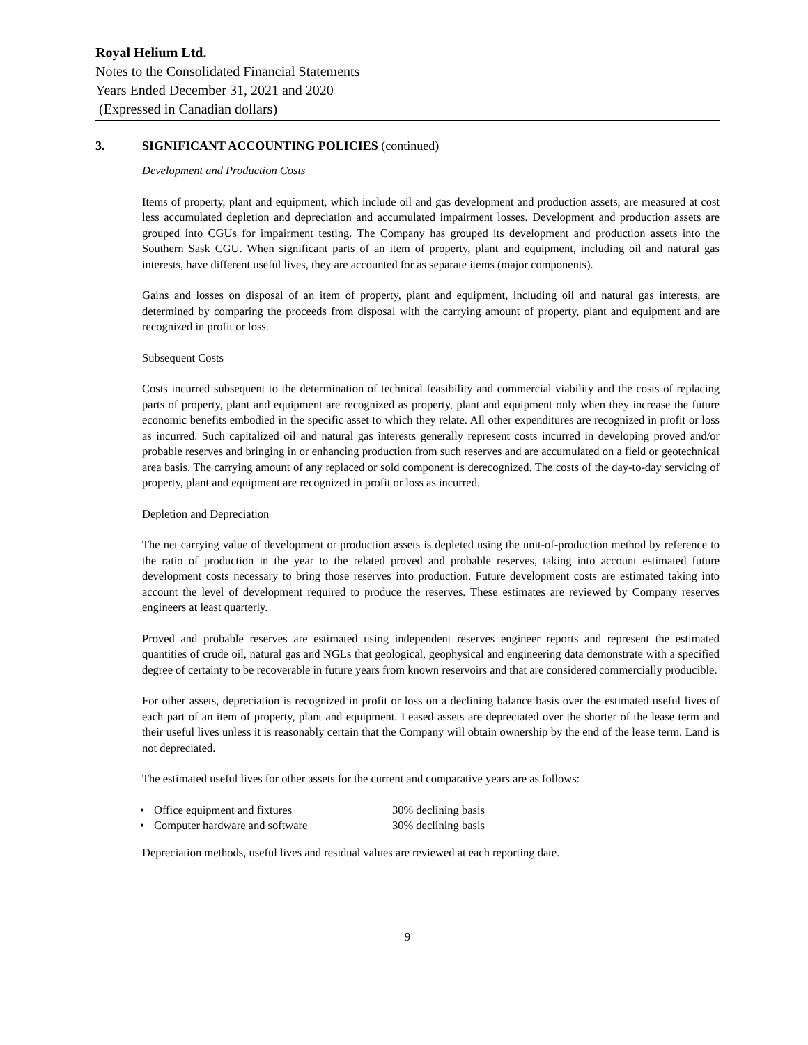Royal Helium Ltd.
Notes to the Consolidated Financial Statements
Years Ended December 31, 2021 and 2020
(Expressed in Canadian dollars)
3. SIGNIFICANT ACCOUNTING POLICIES (continued)
Development and Production Costs
Items of property, plant and equipment, which include oil and gas development and production assets, are measured at cost less accumulated depletion and depreciation and accumulated impairment losses. Development and production assets are grouped into CGUs for impairment testing. The Company has grouped its development and production assets into the Southern Sask CGU. When significant parts of an item of property, plant and equipment, including oil and natural gas interests, have different useful lives, they are accounted for as separate items (major components).
Gains and losses on disposal of an item of property, plant and equipment, including oil and natural gas interests, are determined by comparing the proceeds from disposal with the carrying amount of property, plant and equipment and are recognized in profit or loss.
Subsequent Costs
Costs incurred subsequent to the determination of technical feasibility and commercial viability and the costs of replacing parts of property, plant and equipment are recognized as property, plant and equipment only when they increase the future economic benefits embodied in the specific asset to which they relate. All other expenditures are recognized in profit or loss as incurred. Such capitalized oil and natural gas interests generally represent costs incurred in developing proved and/or probable reserves and bringing in or enhancing production from such reserves and are accumulated on a field or geotechnical area basis. The carrying amount of any replaced or sold component is derecognized. The costs of the day-to-day servicing of property, plant and equipment are recognized in profit or loss as incurred.
Depletion and Depreciation
The net carrying value of development or production assets is depleted using the unit-of-production method by reference to the ratio of production in the year to the related proved and probable reserves, taking into account estimated future development costs necessary to bring those reserves into production. Future development costs are estimated taking into account the level of development required to produce the reserves. These estimates are reviewed by Company reserves engineers at least quarterly.
Proved and probable reserves are estimated using independent reserves engineer reports and represent the estimated quantities of crude oil, natural gas and NGLs that geological, geophysical and engineering data demonstrate with a specified degree of certainty to be recoverable in future years from known reservoirs and that are considered commercially producible.
For other assets, depreciation is recognized in profit or loss on a declining balance basis over the estimated useful lives of each part of an item of property, plant and equipment. Leased assets are depreciated over the shorter of the lease term and their useful lives unless it is reasonably certain that the Company will obtain ownership by the end of the lease term. Land is not depreciated.
The estimated useful lives for other assets for the current and comparative years are as follows:
• Office equipment and fixtures 30% declining basis
• Computer hardware and software 30% declining basis
Depreciation methods, useful lives and residual values are reviewed at each reporting date.
9